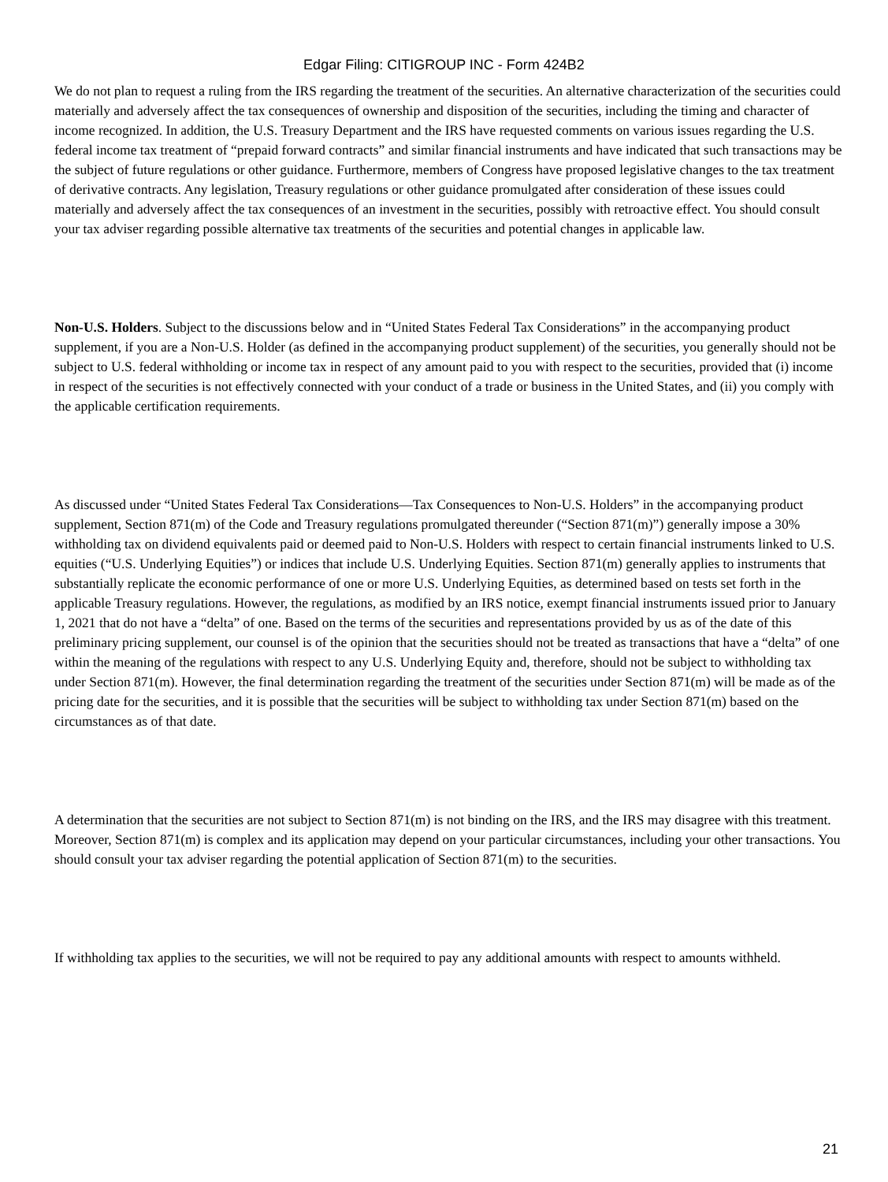Edgar Filing: CITIGROUP INC - Form 424B2
We do not plan to request a ruling from the IRS regarding the treatment of the securities. An alternative characterization of the securities could materially and adversely affect the tax consequences of ownership and disposition of the securities, including the timing and character of income recognized. In addition, the U.S. Treasury Department and the IRS have requested comments on various issues regarding the U.S. federal income tax treatment of “prepaid forward contracts” and similar financial instruments and have indicated that such transactions may be the subject of future regulations or other guidance. Furthermore, members of Congress have proposed legislative changes to the tax treatment of derivative contracts. Any legislation, Treasury regulations or other guidance promulgated after consideration of these issues could materially and adversely affect the tax consequences of an investment in the securities, possibly with retroactive effect. You should consult your tax adviser regarding possible alternative tax treatments of the securities and potential changes in applicable law.
Non-U.S. Holders. Subject to the discussions below and in “United States Federal Tax Considerations” in the accompanying product supplement, if you are a Non-U.S. Holder (as defined in the accompanying product supplement) of the securities, you generally should not be subject to U.S. federal withholding or income tax in respect of any amount paid to you with respect to the securities, provided that (i) income in respect of the securities is not effectively connected with your conduct of a trade or business in the United States, and (ii) you comply with the applicable certification requirements.
As discussed under “United States Federal Tax Considerations—Tax Consequences to Non-U.S. Holders” in the accompanying product supplement, Section 871(m) of the Code and Treasury regulations promulgated thereunder (“Section 871(m)”) generally impose a 30% withholding tax on dividend equivalents paid or deemed paid to Non-U.S. Holders with respect to certain financial instruments linked to U.S. equities (“U.S. Underlying Equities”) or indices that include U.S. Underlying Equities. Section 871(m) generally applies to instruments that substantially replicate the economic performance of one or more U.S. Underlying Equities, as determined based on tests set forth in the applicable Treasury regulations. However, the regulations, as modified by an IRS notice, exempt financial instruments issued prior to January 1, 2021 that do not have a “delta” of one. Based on the terms of the securities and representations provided by us as of the date of this preliminary pricing supplement, our counsel is of the opinion that the securities should not be treated as transactions that have a “delta” of one within the meaning of the regulations with respect to any U.S. Underlying Equity and, therefore, should not be subject to withholding tax under Section 871(m). However, the final determination regarding the treatment of the securities under Section 871(m) will be made as of the pricing date for the securities, and it is possible that the securities will be subject to withholding tax under Section 871(m) based on the circumstances as of that date.
A determination that the securities are not subject to Section 871(m) is not binding on the IRS, and the IRS may disagree with this treatment. Moreover, Section 871(m) is complex and its application may depend on your particular circumstances, including your other transactions. You should consult your tax adviser regarding the potential application of Section 871(m) to the securities.
If withholding tax applies to the securities, we will not be required to pay any additional amounts with respect to amounts withheld.
21